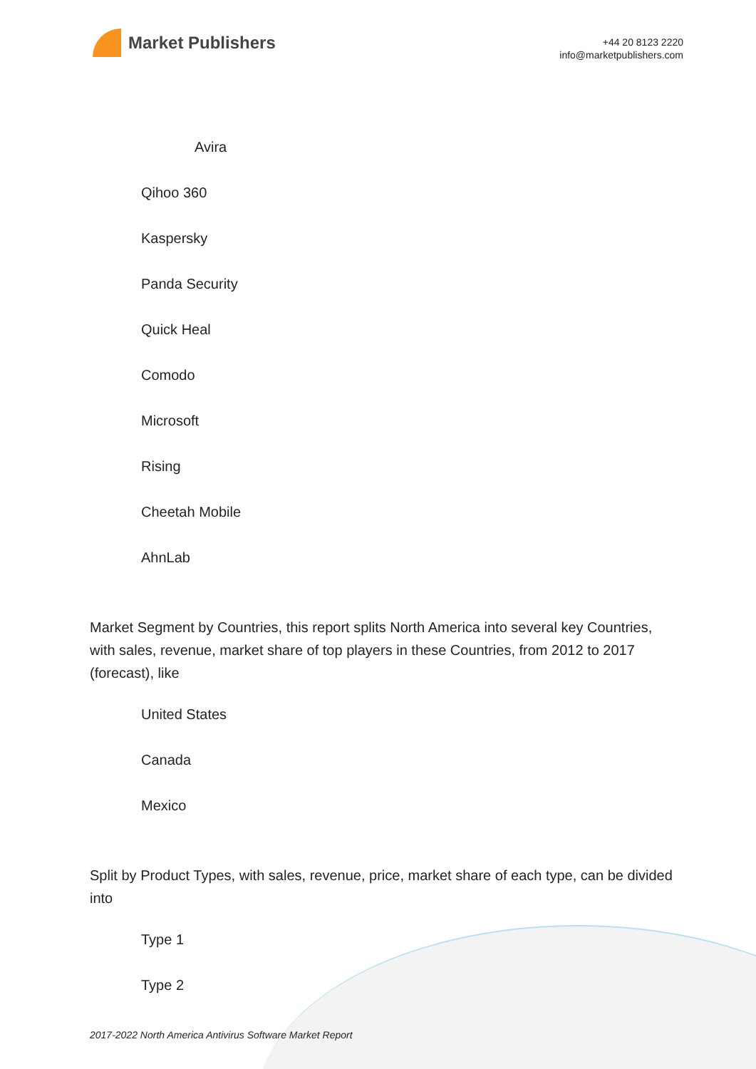Market Publishers
+44 20 8123 2220
info@marketpublishers.com
Avira
Qihoo 360
Kaspersky
Panda Security
Quick Heal
Comodo
Microsoft
Rising
Cheetah Mobile
AhnLab
Market Segment by Countries, this report splits North America into several key Countries, with sales, revenue, market share of top players in these Countries, from 2012 to 2017 (forecast), like
United States
Canada
Mexico
Split by Product Types, with sales, revenue, price, market share of each type, can be divided into
Type 1
Type 2
2017-2022 North America Antivirus Software Market Report